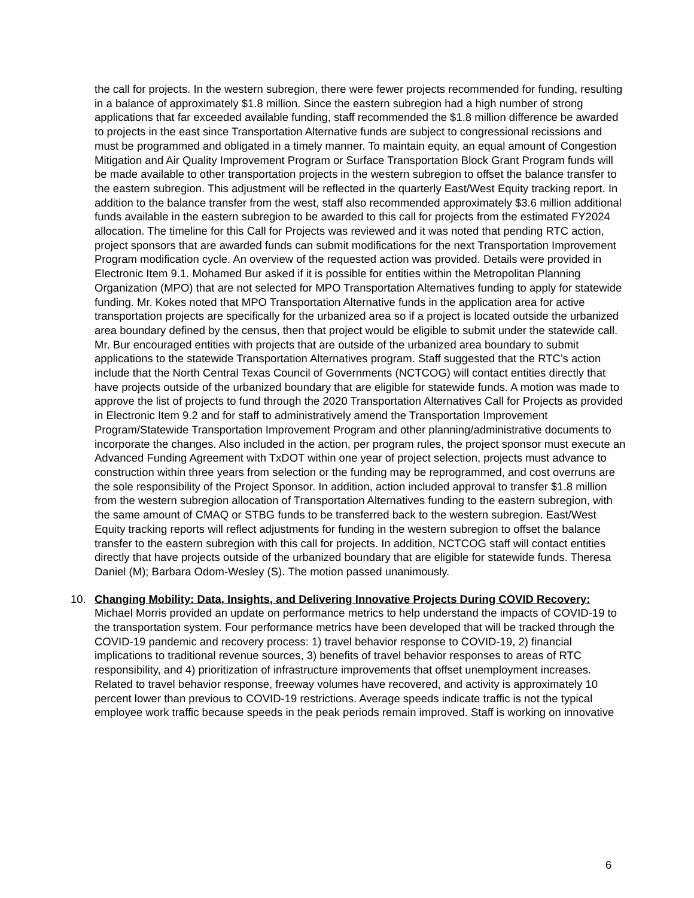the call for projects. In the western subregion, there were fewer projects recommended for funding, resulting in a balance of approximately $1.8 million. Since the eastern subregion had a high number of strong applications that far exceeded available funding, staff recommended the $1.8 million difference be awarded to projects in the east since Transportation Alternative funds are subject to congressional recissions and must be programmed and obligated in a timely manner. To maintain equity, an equal amount of Congestion Mitigation and Air Quality Improvement Program or Surface Transportation Block Grant Program funds will be made available to other transportation projects in the western subregion to offset the balance transfer to the eastern subregion. This adjustment will be reflected in the quarterly East/West Equity tracking report. In addition to the balance transfer from the west, staff also recommended approximately $3.6 million additional funds available in the eastern subregion to be awarded to this call for projects from the estimated FY2024 allocation. The timeline for this Call for Projects was reviewed and it was noted that pending RTC action, project sponsors that are awarded funds can submit modifications for the next Transportation Improvement Program modification cycle. An overview of the requested action was provided. Details were provided in Electronic Item 9.1. Mohamed Bur asked if it is possible for entities within the Metropolitan Planning Organization (MPO) that are not selected for MPO Transportation Alternatives funding to apply for statewide funding. Mr. Kokes noted that MPO Transportation Alternative funds in the application area for active transportation projects are specifically for the urbanized area so if a project is located outside the urbanized area boundary defined by the census, then that project would be eligible to submit under the statewide call. Mr. Bur encouraged entities with projects that are outside of the urbanized area boundary to submit applications to the statewide Transportation Alternatives program. Staff suggested that the RTC’s action include that the North Central Texas Council of Governments (NCTCOG) will contact entities directly that have projects outside of the urbanized boundary that are eligible for statewide funds. A motion was made to approve the list of projects to fund through the 2020 Transportation Alternatives Call for Projects as provided in Electronic Item 9.2 and for staff to administratively amend the Transportation Improvement Program/Statewide Transportation Improvement Program and other planning/administrative documents to incorporate the changes. Also included in the action, per program rules, the project sponsor must execute an Advanced Funding Agreement with TxDOT within one year of project selection, projects must advance to construction within three years from selection or the funding may be reprogrammed, and cost overruns are the sole responsibility of the Project Sponsor. In addition, action included approval to transfer $1.8 million from the western subregion allocation of Transportation Alternatives funding to the eastern subregion, with the same amount of CMAQ or STBG funds to be transferred back to the western subregion. East/West Equity tracking reports will reflect adjustments for funding in the western subregion to offset the balance transfer to the eastern subregion with this call for projects. In addition, NCTCOG staff will contact entities directly that have projects outside of the urbanized boundary that are eligible for statewide funds. Theresa Daniel (M); Barbara Odom-Wesley (S). The motion passed unanimously.
10. Changing Mobility: Data, Insights, and Delivering Innovative Projects During COVID Recovery: Michael Morris provided an update on performance metrics to help understand the impacts of COVID-19 to the transportation system. Four performance metrics have been developed that will be tracked through the COVID-19 pandemic and recovery process: 1) travel behavior response to COVID-19, 2) financial implications to traditional revenue sources, 3) benefits of travel behavior responses to areas of RTC responsibility, and 4) prioritization of infrastructure improvements that offset unemployment increases. Related to travel behavior response, freeway volumes have recovered, and activity is approximately 10 percent lower than previous to COVID-19 restrictions. Average speeds indicate traffic is not the typical employee work traffic because speeds in the peak periods remain improved. Staff is working on innovative
6